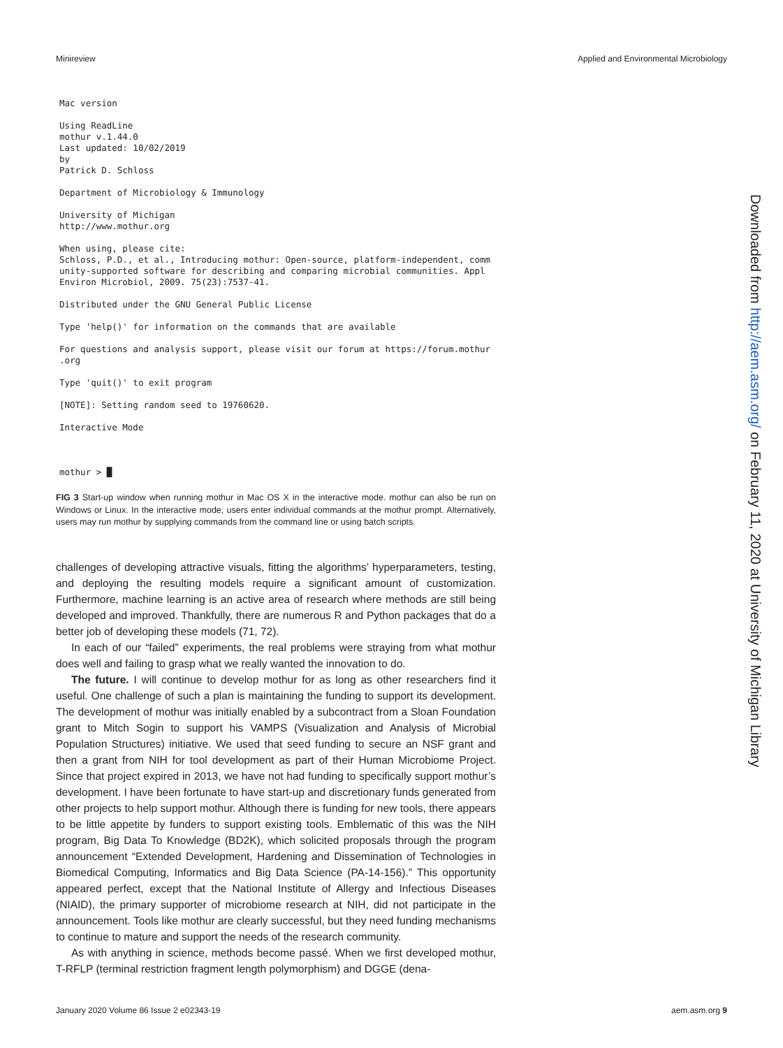Minireview Applied and Environmental Microbiology
Mac version

Using ReadLine
mothur v.1.44.0
Last updated: 10/02/2019
by
Patrick D. Schloss

Department of Microbiology & Immunology

University of Michigan
http://www.mothur.org

When using, please cite:
Schloss, P.D., et al., Introducing mothur: Open-source, platform-independent, comm
unity-supported software for describing and comparing microbial communities. Appl
Environ Microbiol, 2009. 75(23):7537-41.

Distributed under the GNU General Public License

Type 'help()' for information on the commands that are available

For questions and analysis support, please visit our forum at https://forum.mothur
.org

Type 'quit()' to exit program

[NOTE]: Setting random seed to 19760620.

Interactive Mode



mothur > █
FIG 3 Start-up window when running mothur in Mac OS X in the interactive mode. mothur can also be run on Windows or Linux. In the interactive mode, users enter individual commands at the mothur prompt. Alternatively, users may run mothur by supplying commands from the command line or using batch scripts.
challenges of developing attractive visuals, fitting the algorithms’ hyperparameters, testing, and deploying the resulting models require a significant amount of customization. Furthermore, machine learning is an active area of research where methods are still being developed and improved. Thankfully, there are numerous R and Python packages that do a better job of developing these models (71, 72).
In each of our “failed” experiments, the real problems were straying from what mothur does well and failing to grasp what we really wanted the innovation to do.
The future. I will continue to develop mothur for as long as other researchers find it useful. One challenge of such a plan is maintaining the funding to support its development. The development of mothur was initially enabled by a subcontract from a Sloan Foundation grant to Mitch Sogin to support his VAMPS (Visualization and Analysis of Microbial Population Structures) initiative. We used that seed funding to secure an NSF grant and then a grant from NIH for tool development as part of their Human Microbiome Project. Since that project expired in 2013, we have not had funding to specifically support mothur’s development. I have been fortunate to have start-up and discretionary funds generated from other projects to help support mothur. Although there is funding for new tools, there appears to be little appetite by funders to support existing tools. Emblematic of this was the NIH program, Big Data To Knowledge (BD2K), which solicited proposals through the program announcement “Extended Development, Hardening and Dissemination of Technologies in Biomedical Computing, Informatics and Big Data Science (PA-14-156).” This opportunity appeared perfect, except that the National Institute of Allergy and Infectious Diseases (NIAID), the primary supporter of microbiome research at NIH, did not participate in the announcement. Tools like mothur are clearly successful, but they need funding mechanisms to continue to mature and support the needs of the research community.
As with anything in science, methods become passé. When we first developed mothur, T-RFLP (terminal restriction fragment length polymorphism) and DGGE (dena-
Downloaded from http://aem.asm.org/ on February 11, 2020 at University of Michigan Library
January 2020 Volume 86 Issue 2 e02343-19 aem.asm.org 9